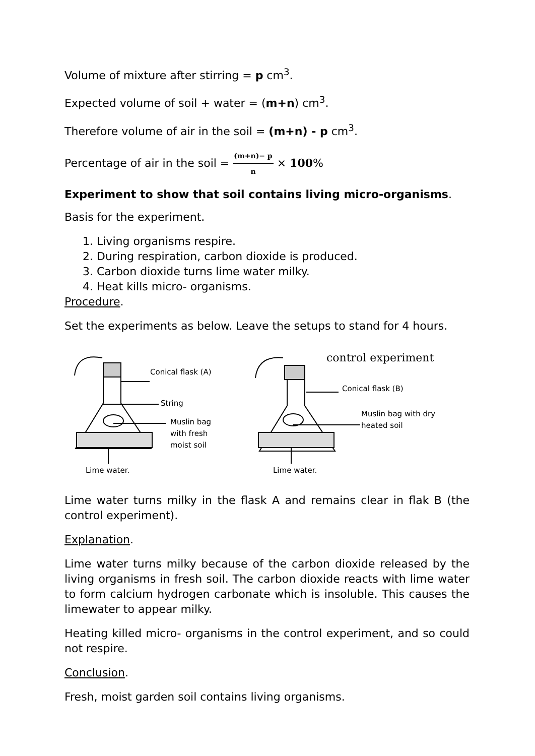Volume of mixture after stirring = p cm<sup>3</sup>.
Expected volume of soil + water = (m+n) cm<sup>3</sup>.
Therefore volume of air in the soil = (m+n) - p cm<sup>3</sup>.
Percentage of air in the soil = (m+n)− p n × 100%
Experiment to show that soil contains living micro-organisms.
Basis for the experiment.
1. Living organisms respire.
2. During respiration, carbon dioxide is produced.
3. Carbon dioxide turns lime water milky.
4. Heat kills micro- organisms.
Procedure.
Set the experiments as below. Leave the setups to stand for 4 hours.
Conical flask (A)
String
Muslin bag
with fresh
moist soil
Lime water.
control experiment
Conical flask (B)
Muslin bag with dry
heated soil
Lime water.
Lime water turns milky in the flask A and remains clear in flak B (the control experiment).
Explanation.
Lime water turns milky because of the carbon dioxide released by the living organisms in fresh soil. The carbon dioxide reacts with lime water to form calcium hydrogen carbonate which is insoluble. This causes the limewater to appear milky.
Heating killed micro- organisms in the control experiment, and so could not respire.
Conclusion.
Fresh, moist garden soil contains living organisms.